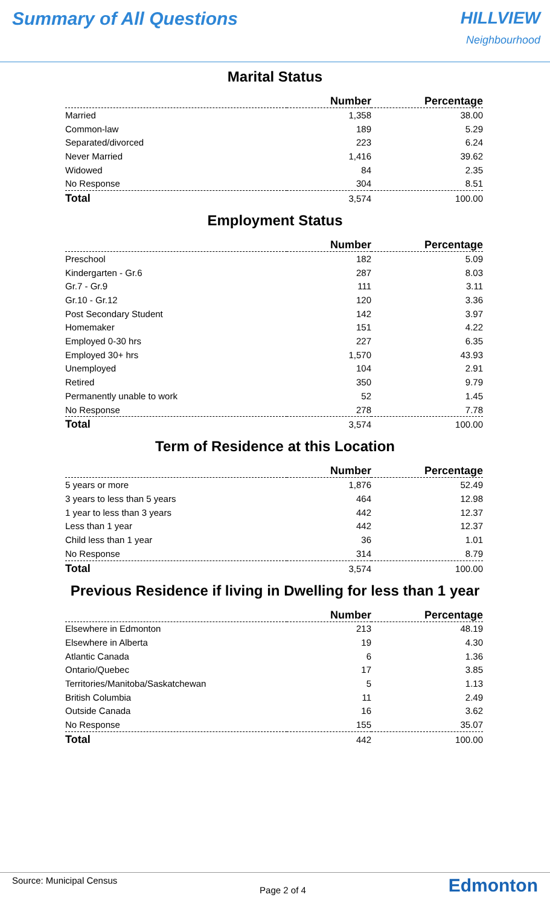Summary of All Questions HILLVIEW
Neighbourhood
Marital Status
| | Number | Percentage |
| --- | --- | --- |
| Married | 1,358 | 38.00 |
| Common-law | 189 | 5.29 |
| Separated/divorced | 223 | 6.24 |
| Never Married | 1,416 | 39.62 |
| Widowed | 84 | 2.35 |
| No Response | 304 | 8.51 |
| Total | 3,574 | 100.00 |
Employment Status
| | Number | Percentage |
| --- | --- | --- |
| Preschool | 182 | 5.09 |
| Kindergarten - Gr.6 | 287 | 8.03 |
| Gr.7 - Gr.9 | 111 | 3.11 |
| Gr.10 - Gr.12 | 120 | 3.36 |
| Post Secondary Student | 142 | 3.97 |
| Homemaker | 151 | 4.22 |
| Employed 0-30 hrs | 227 | 6.35 |
| Employed 30+ hrs | 1,570 | 43.93 |
| Unemployed | 104 | 2.91 |
| Retired | 350 | 9.79 |
| Permanently unable to work | 52 | 1.45 |
| No Response | 278 | 7.78 |
| Total | 3,574 | 100.00 |
Term of Residence at this Location
| | Number | Percentage |
| --- | --- | --- |
| 5 years or more | 1,876 | 52.49 |
| 3 years to less than 5 years | 464 | 12.98 |
| 1 year to less than 3 years | 442 | 12.37 |
| Less than 1 year | 442 | 12.37 |
| Child less than 1 year | 36 | 1.01 |
| No Response | 314 | 8.79 |
| Total | 3,574 | 100.00 |
Previous Residence if living in Dwelling for less than 1 year
| | Number | Percentage |
| --- | --- | --- |
| Elsewhere in Edmonton | 213 | 48.19 |
| Elsewhere in Alberta | 19 | 4.30 |
| Atlantic Canada | 6 | 1.36 |
| Ontario/Quebec | 17 | 3.85 |
| Territories/Manitoba/Saskatchewan | 5 | 1.13 |
| British Columbia | 11 | 2.49 |
| Outside Canada | 16 | 3.62 |
| No Response | 155 | 35.07 |
| Total | 442 | 100.00 |
Source: Municipal Census
Page 2 of 4
Edmonton